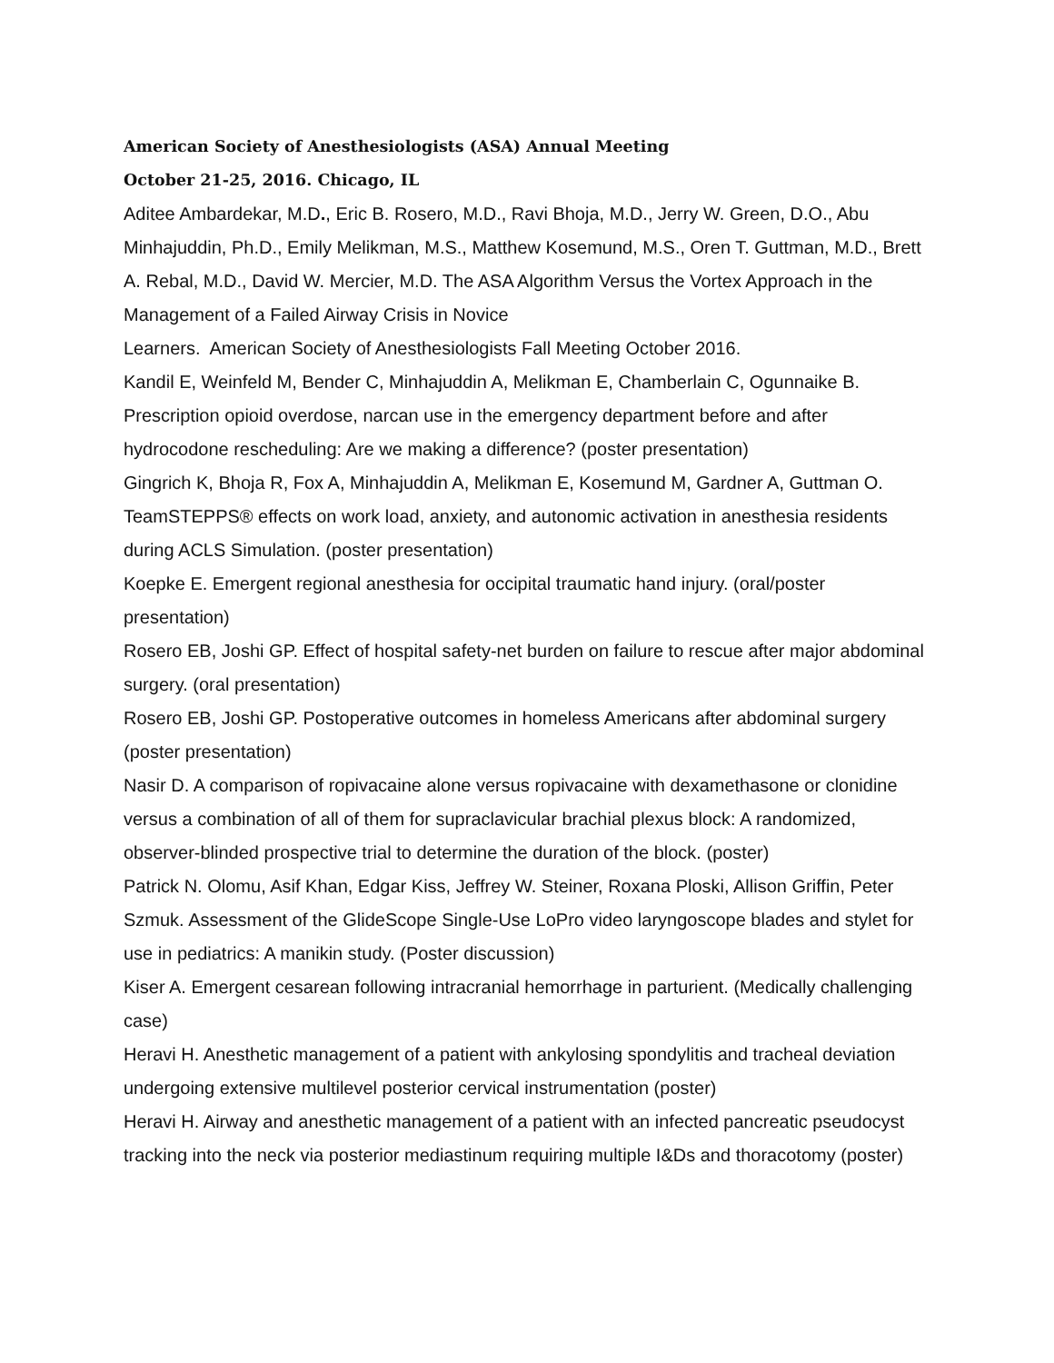American Society of Anesthesiologists (ASA) Annual Meeting
October 21-25, 2016. Chicago, IL
Aditee Ambardekar, M.D., Eric B. Rosero, M.D., Ravi Bhoja, M.D., Jerry W. Green, D.O., Abu Minhajuddin, Ph.D., Emily Melikman, M.S., Matthew Kosemund, M.S., Oren T. Guttman, M.D., Brett A. Rebal, M.D., David W. Mercier, M.D. The ASA Algorithm Versus the Vortex Approach in the Management of a Failed Airway Crisis in Novice
Learners. American Society of Anesthesiologists Fall Meeting October 2016.
Kandil E, Weinfeld M, Bender C, Minhajuddin A, Melikman E, Chamberlain C, Ogunnaike B. Prescription opioid overdose, narcan use in the emergency department before and after hydrocodone rescheduling: Are we making a difference? (poster presentation)
Gingrich K, Bhoja R, Fox A, Minhajuddin A, Melikman E, Kosemund M, Gardner A, Guttman O. TeamSTEPPS® effects on work load, anxiety, and autonomic activation in anesthesia residents during ACLS Simulation. (poster presentation)
Koepke E. Emergent regional anesthesia for occipital traumatic hand injury. (oral/poster presentation)
Rosero EB, Joshi GP. Effect of hospital safety-net burden on failure to rescue after major abdominal surgery. (oral presentation)
Rosero EB, Joshi GP. Postoperative outcomes in homeless Americans after abdominal surgery (poster presentation)
Nasir D. A comparison of ropivacaine alone versus ropivacaine with dexamethasone or clonidine versus a combination of all of them for supraclavicular brachial plexus block: A randomized, observer-blinded prospective trial to determine the duration of the block. (poster)
Patrick N. Olomu, Asif Khan, Edgar Kiss, Jeffrey W. Steiner, Roxana Ploski, Allison Griffin, Peter Szmuk. Assessment of the GlideScope Single-Use LoPro video laryngoscope blades and stylet for use in pediatrics: A manikin study. (Poster discussion)
Kiser A. Emergent cesarean following intracranial hemorrhage in parturient. (Medically challenging case)
Heravi H. Anesthetic management of a patient with ankylosing spondylitis and tracheal deviation undergoing extensive multilevel posterior cervical instrumentation (poster)
Heravi H. Airway and anesthetic management of a patient with an infected pancreatic pseudocyst tracking into the neck via posterior mediastinum requiring multiple I&Ds and thoracotomy (poster)